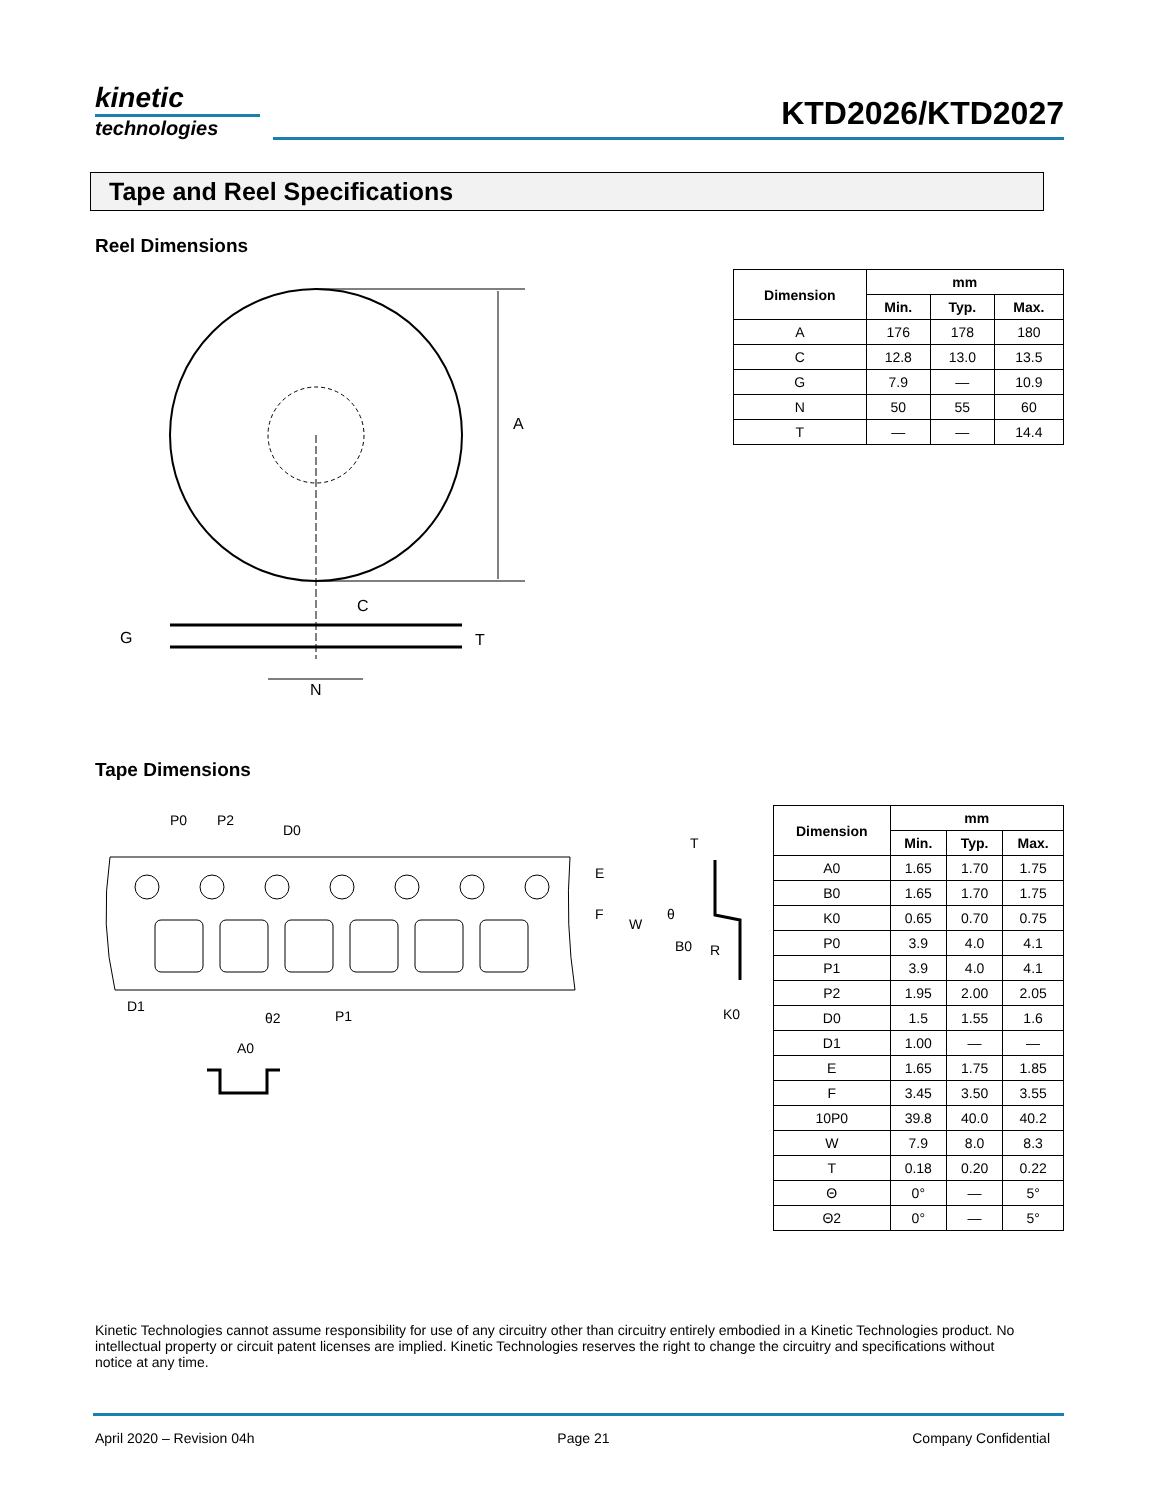kinetic
technologies
KTD2026/KTD2027
Tape and Reel Specifications
Reel Dimensions
A
C
G
T
N
| Dimension | mm | | |
| --- | --- | --- | --- |
| | Min. | Typ. | Max. |
| A | 176 | 178 | 180 |
| C | 12.8 | 13.0 | 13.5 |
| G | 7.9 | — | 10.9 |
| N | 50 | 55 | 60 |
| T | — | — | 14.4 |
Tape Dimensions
P0
P2
D0
E
F
W
T
θ
B0
R
K0
D1
P1
θ2
A0
| Dimension | mm | | |
| --- | --- | --- | --- |
| | Min. | Typ. | Max. |
| A0 | 1.65 | 1.70 | 1.75 |
| B0 | 1.65 | 1.70 | 1.75 |
| K0 | 0.65 | 0.70 | 0.75 |
| P0 | 3.9 | 4.0 | 4.1 |
| P1 | 3.9 | 4.0 | 4.1 |
| P2 | 1.95 | 2.00 | 2.05 |
| D0 | 1.5 | 1.55 | 1.6 |
| D1 | 1.00 | — | — |
| E | 1.65 | 1.75 | 1.85 |
| F | 3.45 | 3.50 | 3.55 |
| 10P0 | 39.8 | 40.0 | 40.2 |
| W | 7.9 | 8.0 | 8.3 |
| T | 0.18 | 0.20 | 0.22 |
| Θ | 0° | — | 5° |
| Θ2 | 0° | — | 5° |
Kinetic Technologies cannot assume responsibility for use of any circuitry other than circuitry entirely embodied in a Kinetic Technologies product. No intellectual property or circuit patent licenses are implied. Kinetic Technologies reserves the right to change the circuitry and specifications without notice at any time.
April 2020 – Revision 04h Page 21 Company Confidential